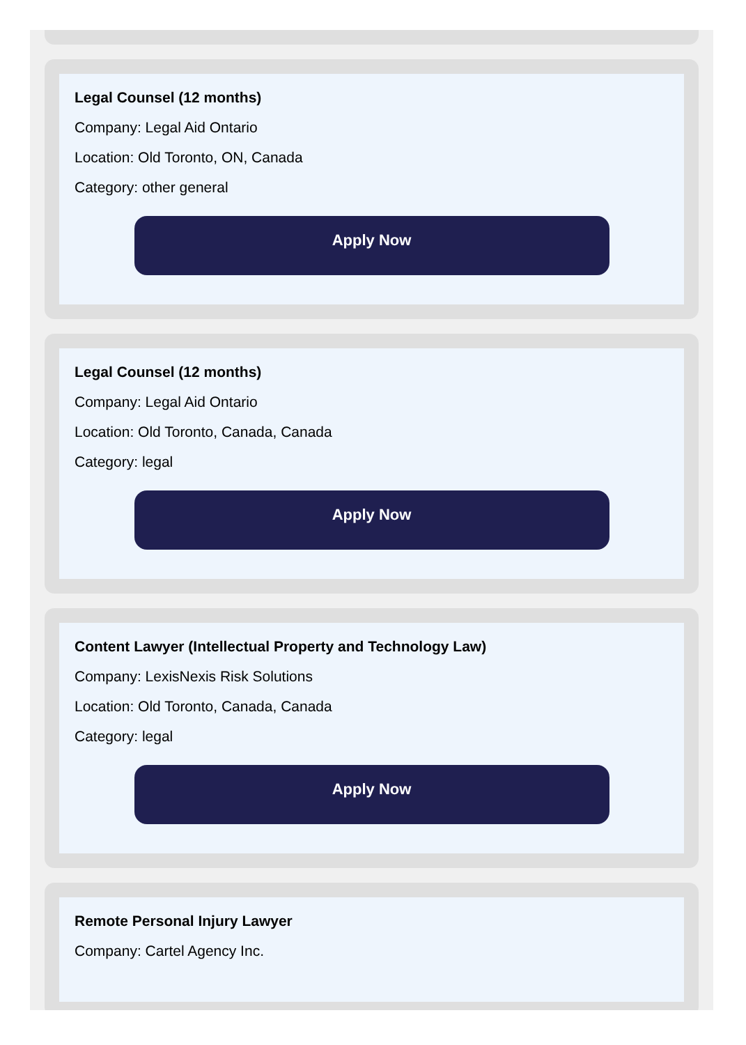Legal Counsel (12 months)
Company: Legal Aid Ontario
Location: Old Toronto, ON, Canada
Category: other general
Apply Now
Legal Counsel (12 months)
Company: Legal Aid Ontario
Location: Old Toronto, Canada, Canada
Category: legal
Apply Now
Content Lawyer (Intellectual Property and Technology Law)
Company: LexisNexis Risk Solutions
Location: Old Toronto, Canada, Canada
Category: legal
Apply Now
Remote Personal Injury Lawyer
Company: Cartel Agency Inc.